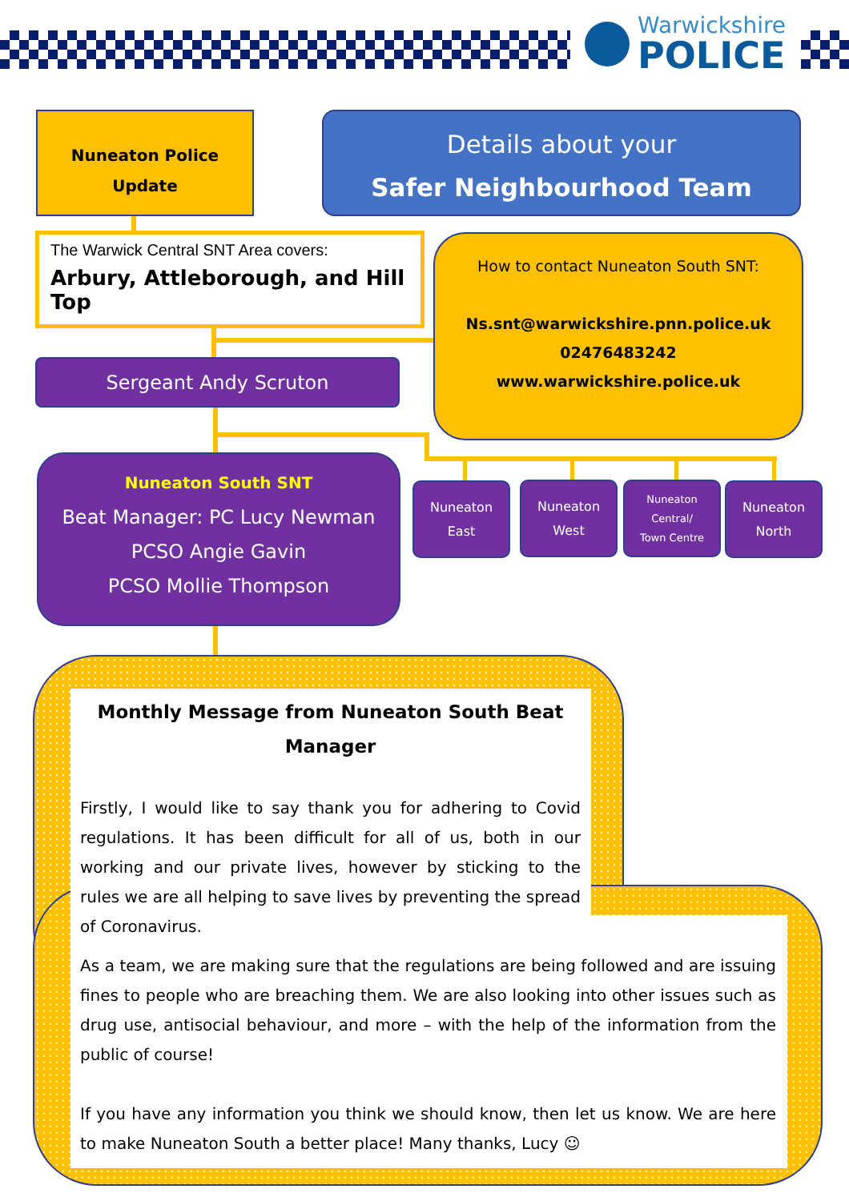Warwickshire
POLICE
Nuneaton Police
Update
Details about your
Safer Neighbourhood Team
The Warwick Central SNT Area covers:
Arbury, Attleborough, and Hill Top
How to contact Nuneaton South SNT:
Ns.snt@warwickshire.pnn.police.uk
02476483242
www.warwickshire.police.uk
Sergeant Andy Scruton
Nuneaton South SNT
Beat Manager: PC Lucy Newman
PCSO Angie Gavin
PCSO Mollie Thompson
Nuneaton
East
Nuneaton
West
Nuneaton
Central/
Town Centre
Nuneaton
North
Monthly Message from Nuneaton South Beat Manager
Firstly, I would like to say thank you for adhering to Covid regulations. It has been difficult for all of us, both in our working and our private lives, however by sticking to the rules we are all helping to save lives by preventing the spread of Coronavirus.
As a team, we are making sure that the regulations are being followed and are issuing fines to people who are breaching them. We are also looking into other issues such as drug use, antisocial behaviour, and more – with the help of the information from the public of course!
If you have any information you think we should know, then let us know. We are here to make Nuneaton South a better place! Many thanks, Lucy ☺